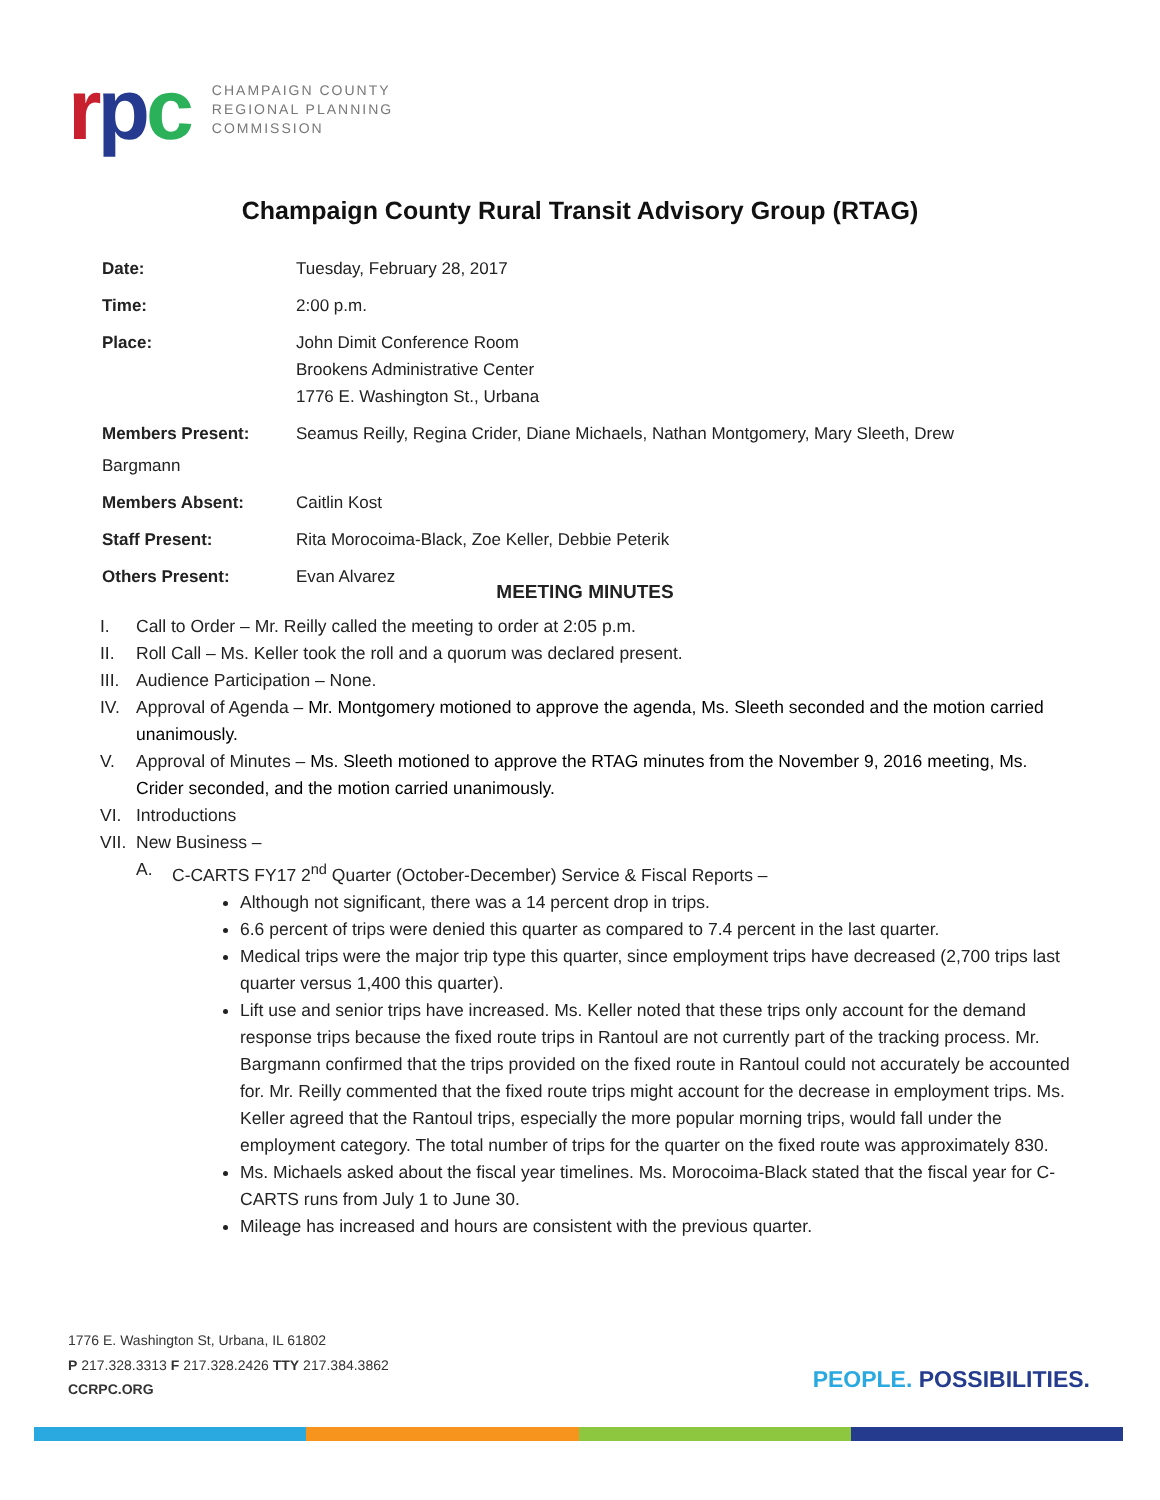rpc
CHAMPAIGN COUNTY
REGIONAL PLANNING
COMMISSION
Champaign County Rural Transit Advisory Group (RTAG)
| Date: | Tuesday, February 28, 2017 |
| Time: | 2:00 p.m. |
| Place: | John Dimit Conference Room Brookens Administrative Center 1776 E. Washington St., Urbana |
| Members Present: | Seamus Reilly, Regina Crider, Diane Michaels, Nathan Montgomery, Mary Sleeth, Drew |
| Bargmann | |
| Members Absent: | Caitlin Kost |
| Staff Present: | Rita Morocoima-Black, Zoe Keller, Debbie Peterik |
| Others Present: | Evan Alvarez |
MEETING MINUTES
I. Call to Order – Mr. Reilly called the meeting to order at 2:05 p.m.
II. Roll Call – Ms. Keller took the roll and a quorum was declared present.
III. Audience Participation – None.
IV. Approval of Agenda – Mr. Montgomery motioned to approve the agenda, Ms. Sleeth seconded and the motion carried unanimously.
V. Approval of Minutes – Ms. Sleeth motioned to approve the RTAG minutes from the November 9, 2016 meeting, Ms. Crider seconded, and the motion carried unanimously.
VI. Introductions
VII. New Business –
A. C-CARTS FY17 2<sup>nd</sup> Quarter (October-December) Service & Fiscal Reports –
Although not significant, there was a 14 percent drop in trips.
6.6 percent of trips were denied this quarter as compared to 7.4 percent in the last quarter.
Medical trips were the major trip type this quarter, since employment trips have decreased (2,700 trips last quarter versus 1,400 this quarter).
Lift use and senior trips have increased. Ms. Keller noted that these trips only account for the demand response trips because the fixed route trips in Rantoul are not currently part of the tracking process. Mr. Bargmann confirmed that the trips provided on the fixed route in Rantoul could not accurately be accounted for. Mr. Reilly commented that the fixed route trips might account for the decrease in employment trips. Ms. Keller agreed that the Rantoul trips, especially the more popular morning trips, would fall under the employment category. The total number of trips for the quarter on the fixed route was approximately 830.
Ms. Michaels asked about the fiscal year timelines. Ms. Morocoima-Black stated that the fiscal year for C-CARTS runs from July 1 to June 30.
Mileage has increased and hours are consistent with the previous quarter.
1776 E. Washington St, Urbana, IL 61802
P 217.328.3313 F 217.328.2426 TTY 217.384.3862
CCRPC.ORG
PEOPLE. POSSIBILITIES.